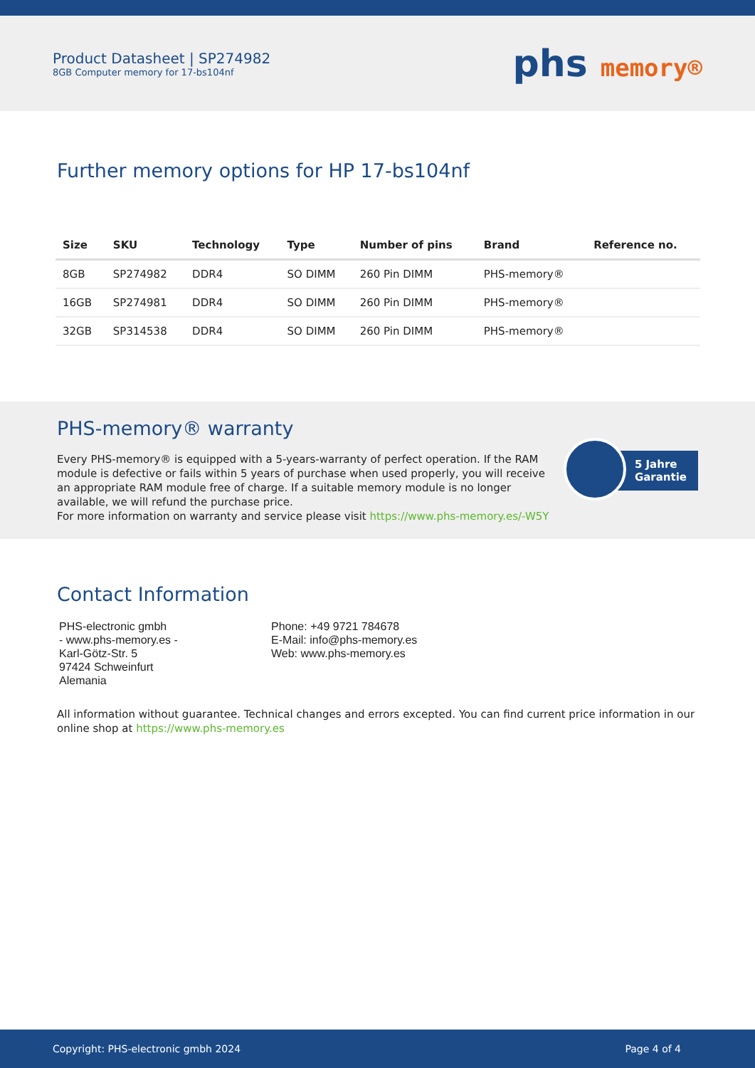Product Datasheet | SP274982
8GB Computer memory for 17-bs104nf
phs memory®
Further memory options for HP 17-bs104nf
| Size | SKU | Technology | Type | Number of pins | Brand | Reference no. |
| --- | --- | --- | --- | --- | --- | --- |
| 8GB | SP274982 | DDR4 | SO DIMM | 260 Pin DIMM | PHS-memory® | |
| 16GB | SP274981 | DDR4 | SO DIMM | 260 Pin DIMM | PHS-memory® | |
| 32GB | SP314538 | DDR4 | SO DIMM | 260 Pin DIMM | PHS-memory® | |
PHS-memory® warranty
Every PHS-memory® is equipped with a 5-years-warranty of perfect operation. If the RAM module is defective or fails within 5 years of purchase when used properly, you will receive an appropriate RAM module free of charge. If a suitable memory module is no longer available, we will refund the purchase price.
For more information on warranty and service please visit https://www.phs-memory.es/-W5Y
5 Jahre
Garantie
Contact Information
PHS-electronic gmbh
- www.phs-memory.es -
Karl-Götz-Str. 5
97424 Schweinfurt
Alemania
Phone: +49 9721 784678
E-Mail: info@phs-memory.es
Web: www.phs-memory.es
All information without guarantee. Technical changes and errors excepted. You can find current price information in our online shop at https://www.phs-memory.es
Copyright: PHS-electronic gmbh 2024 Page 4 of 4